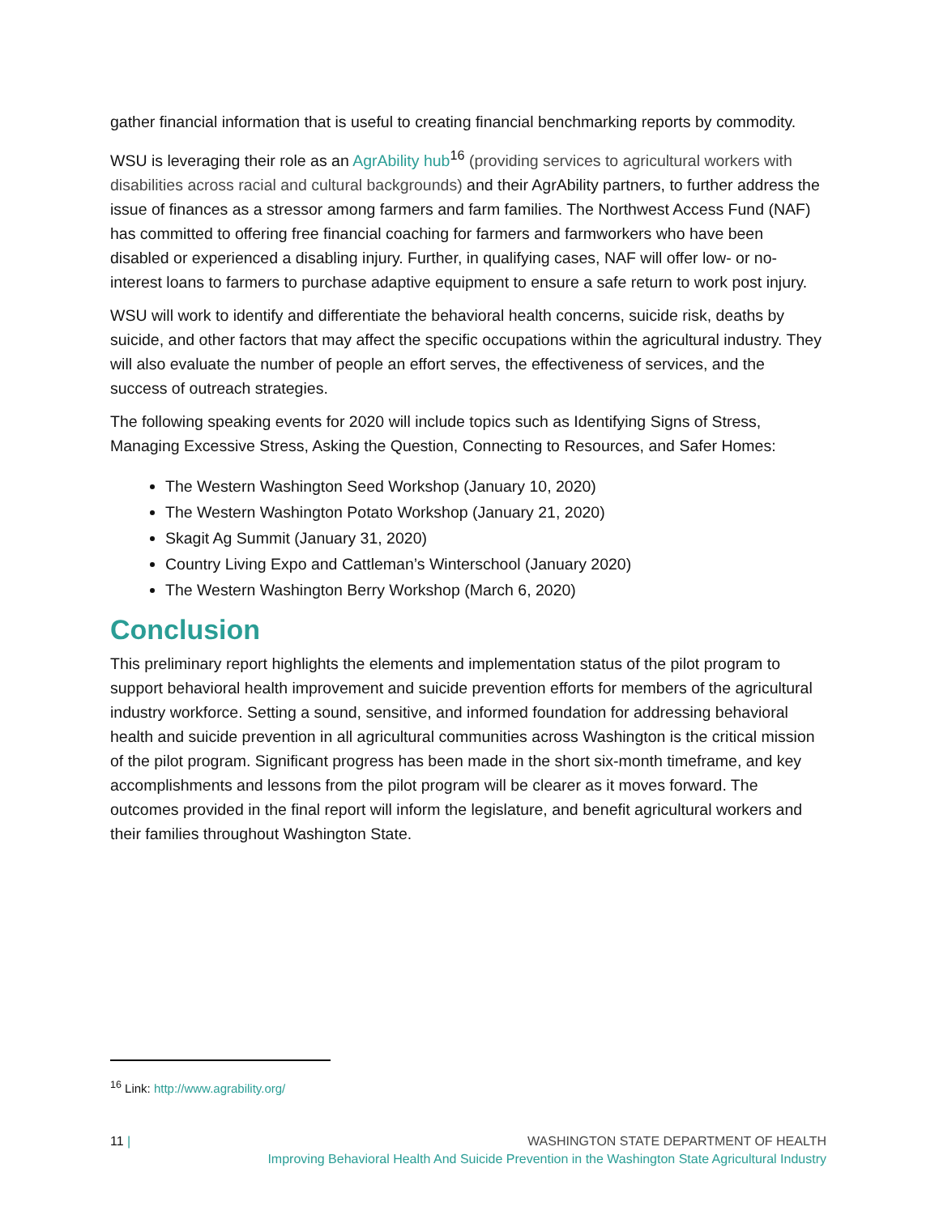gather financial information that is useful to creating financial benchmarking reports by commodity.
WSU is leveraging their role as an AgrAbility hub<sup>16</sup> (providing services to agricultural workers with disabilities across racial and cultural backgrounds) and their AgrAbility partners, to further address the issue of finances as a stressor among farmers and farm families. The Northwest Access Fund (NAF) has committed to offering free financial coaching for farmers and farmworkers who have been disabled or experienced a disabling injury. Further, in qualifying cases, NAF will offer low- or no-interest loans to farmers to purchase adaptive equipment to ensure a safe return to work post injury.
WSU will work to identify and differentiate the behavioral health concerns, suicide risk, deaths by suicide, and other factors that may affect the specific occupations within the agricultural industry. They will also evaluate the number of people an effort serves, the effectiveness of services, and the success of outreach strategies.
The following speaking events for 2020 will include topics such as Identifying Signs of Stress, Managing Excessive Stress, Asking the Question, Connecting to Resources, and Safer Homes:
The Western Washington Seed Workshop (January 10, 2020)
The Western Washington Potato Workshop (January 21, 2020)
Skagit Ag Summit (January 31, 2020)
Country Living Expo and Cattleman’s Winterschool (January 2020)
The Western Washington Berry Workshop (March 6, 2020)
Conclusion
This preliminary report highlights the elements and implementation status of the pilot program to support behavioral health improvement and suicide prevention efforts for members of the agricultural industry workforce. Setting a sound, sensitive, and informed foundation for addressing behavioral health and suicide prevention in all agricultural communities across Washington is the critical mission of the pilot program. Significant progress has been made in the short six-month timeframe, and key accomplishments and lessons from the pilot program will be clearer as it moves forward. The outcomes provided in the final report will inform the legislature, and benefit agricultural workers and their families throughout Washington State.
<sup>16</sup> Link: http://www.agrability.org/
11 | WASHINGTON STATE DEPARTMENT OF HEALTH
Improving Behavioral Health And Suicide Prevention in the Washington State Agricultural Industry